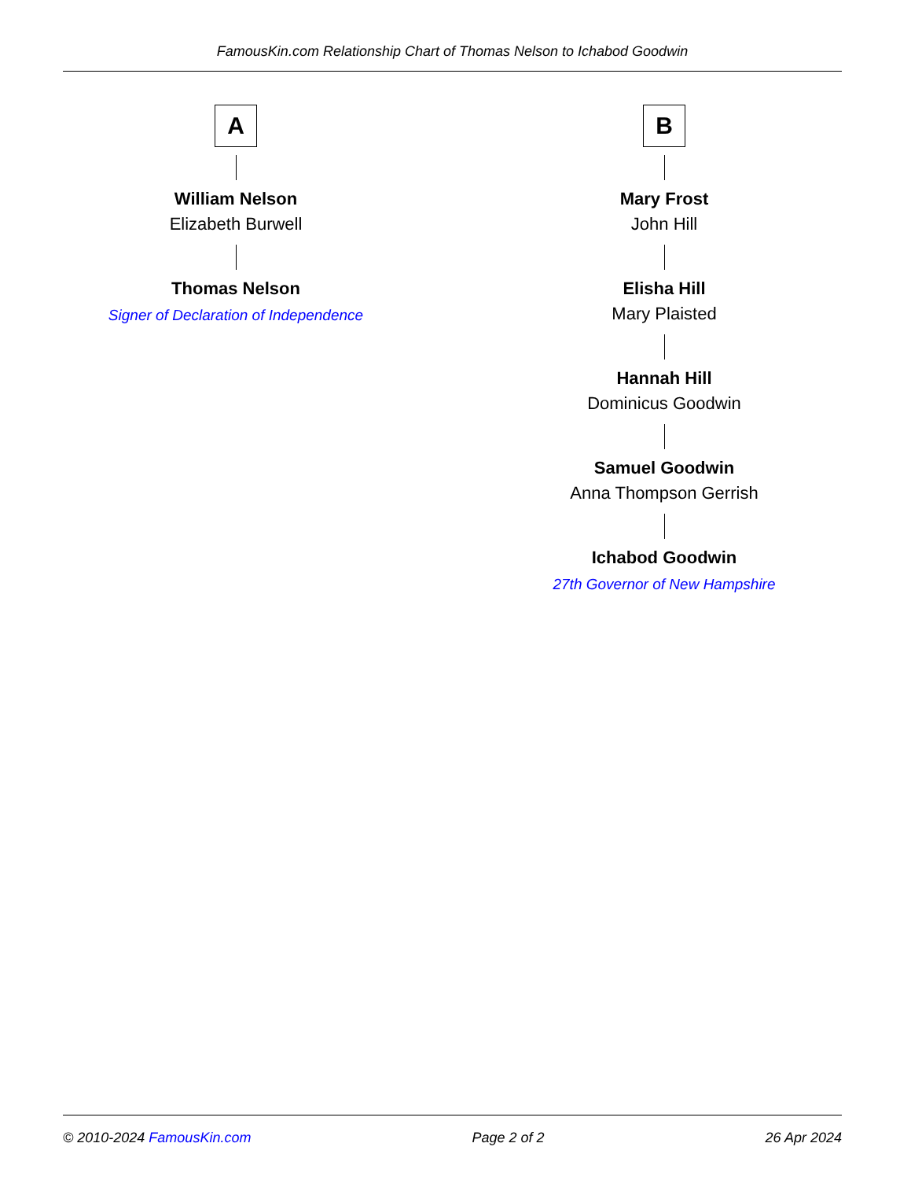FamousKin.com Relationship Chart of Thomas Nelson to Ichabod Goodwin
A
William Nelson
Elizabeth Burwell
Thomas Nelson
Signer of Declaration of Independence
B
Mary Frost
John Hill
Elisha Hill
Mary Plaisted
Hannah Hill
Dominicus Goodwin
Samuel Goodwin
Anna Thompson Gerrish
Ichabod Goodwin
27th Governor of New Hampshire
© 2010-2024 FamousKin.com Page 2 of 2 26 Apr 2024